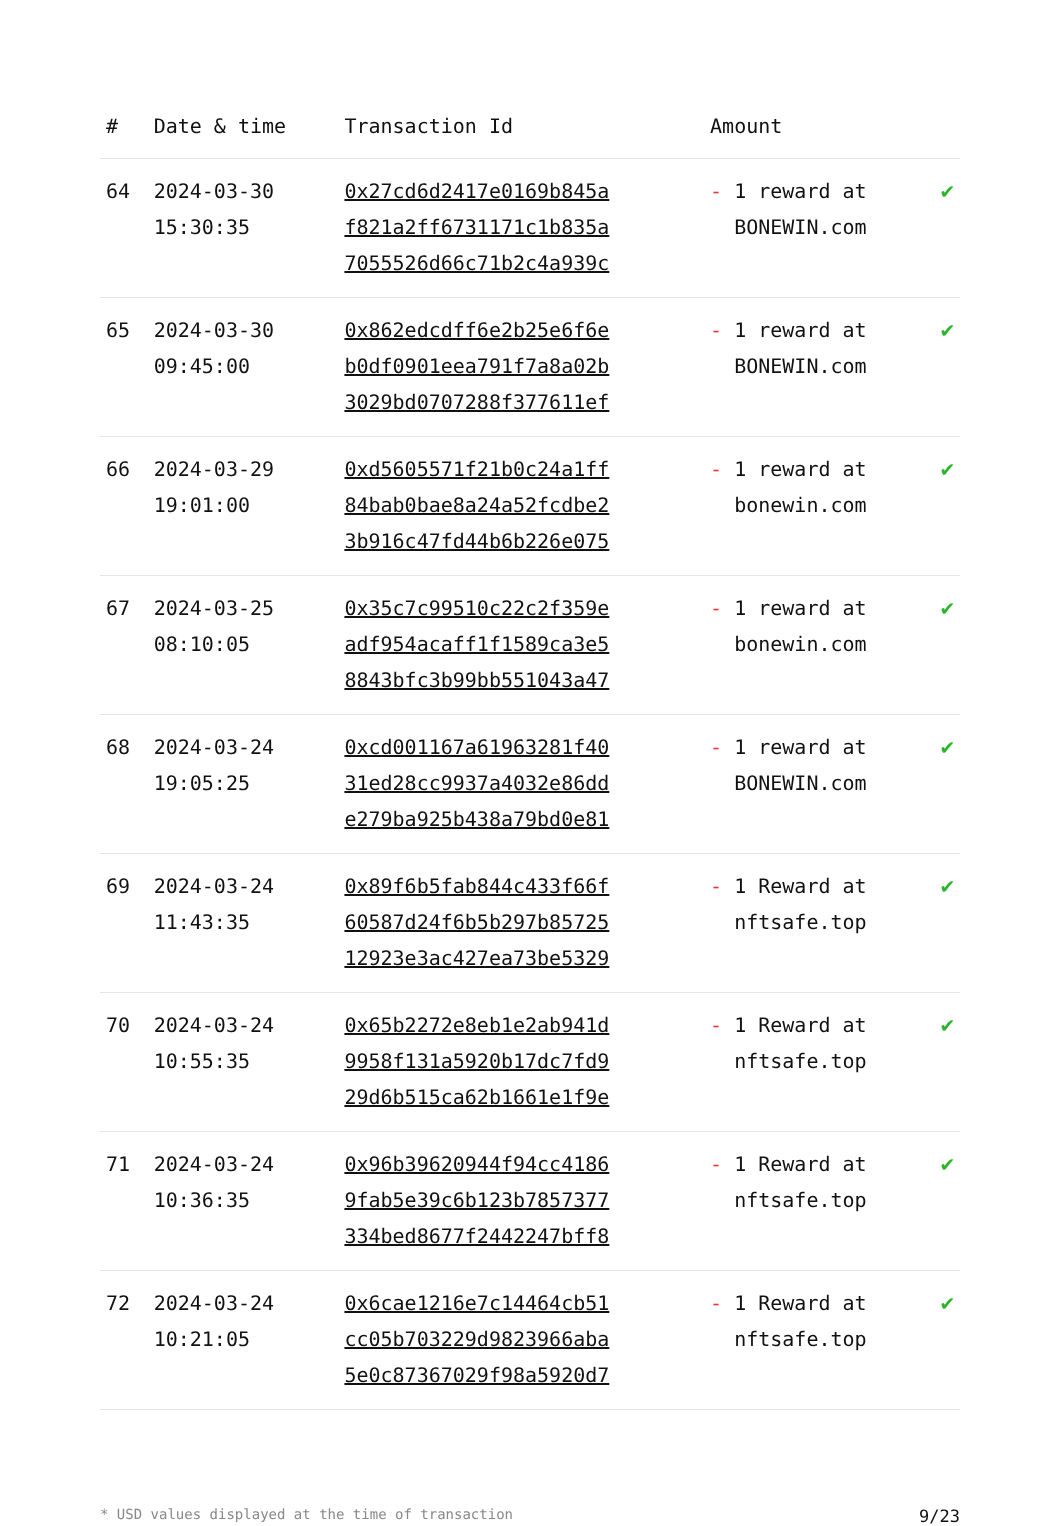| # | Date & time | Transaction Id | Amount | |
| --- | --- | --- | --- | --- |
| 64 | 2024-03-30 15:30:35 | 0x27cd6d2417e0169b845a f821a2ff6731171c1b835a 7055526d66c71b2c4a939c | - 1 reward at BONEWIN.com | ✔ |
| 65 | 2024-03-30 09:45:00 | 0x862edcdff6e2b25e6f6e b0df0901eea791f7a8a02b 3029bd0707288f377611ef | - 1 reward at BONEWIN.com | ✔ |
| 66 | 2024-03-29 19:01:00 | 0xd5605571f21b0c24a1ff 84bab0bae8a24a52fcdbe2 3b916c47fd44b6b226e075 | - 1 reward at bonewin.com | ✔ |
| 67 | 2024-03-25 08:10:05 | 0x35c7c99510c22c2f359e adf954acaff1f1589ca3e5 8843bfc3b99bb551043a47 | - 1 reward at bonewin.com | ✔ |
| 68 | 2024-03-24 19:05:25 | 0xcd001167a61963281f40 31ed28cc9937a4032e86dd e279ba925b438a79bd0e81 | - 1 reward at BONEWIN.com | ✔ |
| 69 | 2024-03-24 11:43:35 | 0x89f6b5fab844c433f66f 60587d24f6b5b297b85725 12923e3ac427ea73be5329 | - 1 Reward at nftsafe.top | ✔ |
| 70 | 2024-03-24 10:55:35 | 0x65b2272e8eb1e2ab941d 9958f131a5920b17dc7fd9 29d6b515ca62b1661e1f9e | - 1 Reward at nftsafe.top | ✔ |
| 71 | 2024-03-24 10:36:35 | 0x96b39620944f94cc4186 9fab5e39c6b123b7857377 334bed8677f2442247bff8 | - 1 Reward at nftsafe.top | ✔ |
| 72 | 2024-03-24 10:21:05 | 0x6cae1216e7c14464cb51 cc05b703229d9823966aba 5e0c87367029f98a5920d7 | - 1 Reward at nftsafe.top | ✔ |
* USD values displayed at the time of transaction 9/23